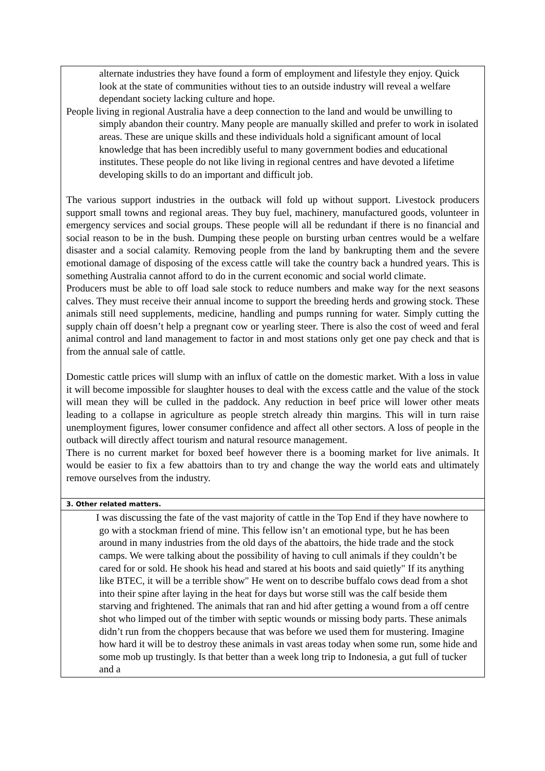| alternate industries they have found a form of employment and lifestyle they enjoy. Quick look at the state of communities without ties to an outside industry will reveal a welfare dependant society lacking culture and hope. People living in regional Australia have a deep connection to the land and would be unwilling to simply abandon their country. Many people are manually skilled and prefer to work in isolated areas. These are unique skills and these individuals hold a significant amount of local knowledge that has been incredibly useful to many government bodies and educational institutes. These people do not like living in regional centres and have devoted a lifetime developing skills to do an important and difficult job. The various support industries in the outback will fold up without support. Livestock producers support small towns and regional areas. They buy fuel, machinery, manufactured goods, volunteer in emergency services and social groups. These people will all be redundant if there is no financial and social reason to be in the bush. Dumping these people on bursting urban centres would be a welfare disaster and a social calamity. Removing people from the land by bankrupting them and the severe emotional damage of disposing of the excess cattle will take the country back a hundred years. This is something Australia cannot afford to do in the current economic and social world climate. Producers must be able to off load sale stock to reduce numbers and make way for the next seasons calves. They must receive their annual income to support the breeding herds and growing stock. These animals still need supplements, medicine, handling and pumps running for water. Simply cutting the supply chain off doesn’t help a pregnant cow or yearling steer. There is also the cost of weed and feral animal control and land management to factor in and most stations only get one pay check and that is from the annual sale of cattle. Domestic cattle prices will slump with an influx of cattle on the domestic market. With a loss in value it will become impossible for slaughter houses to deal with the excess cattle and the value of the stock will mean they will be culled in the paddock. Any reduction in beef price will lower other meats leading to a collapse in agriculture as people stretch already thin margins. This will in turn raise unemployment figures, lower consumer confidence and affect all other sectors. A loss of people in the outback will directly affect tourism and natural resource management. There is no current market for boxed beef however there is a booming market for live animals. It would be easier to fix a few abattoirs than to try and change the way the world eats and ultimately remove ourselves from the industry. |
| 3. Other related matters. |
| I was discussing the fate of the vast majority of cattle in the Top End if they have nowhere to go with a stockman friend of mine. This fellow isn’t an emotional type, but he has been around in many industries from the old days of the abattoirs, the hide trade and the stock camps. We were talking about the possibility of having to cull animals if they couldn’t be cared for or sold. He shook his head and stared at his boots and said quietly" If its anything like BTEC, it will be a terrible show" He went on to describe buffalo cows dead from a shot into their spine after laying in the heat for days but worse still was the calf beside them starving and frightened. The animals that ran and hid after getting a wound from a off centre shot who limped out of the timber with septic wounds or missing body parts. These animals didn’t run from the choppers because that was before we used them for mustering. Imagine how hard it will be to destroy these animals in vast areas today when some run, some hide and some mob up trustingly. Is that better than a week long trip to Indonesia, a gut full of tucker and a |